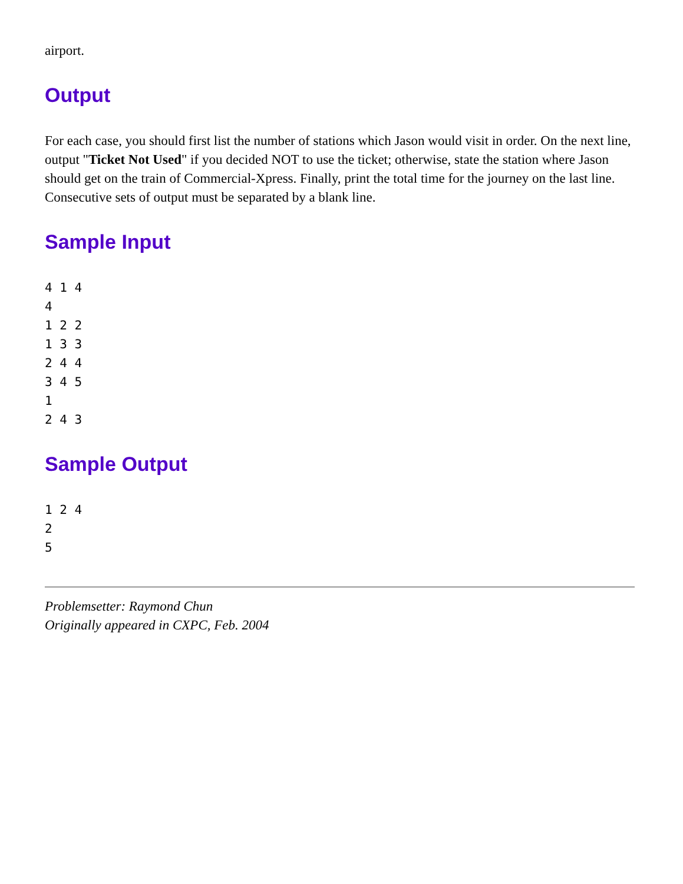airport.
Output
For each case, you should first list the number of stations which Jason would visit in order. On the next line, output "Ticket Not Used" if you decided NOT to use the ticket; otherwise, state the station where Jason should get on the train of Commercial-Xpress. Finally, print the total time for the journey on the last line. Consecutive sets of output must be separated by a blank line.
Sample Input
4 1 4
4
1 2 2
1 3 3
2 4 4
3 4 5
1
2 4 3
Sample Output
1 2 4
2
5
Problemsetter: Raymond Chun
Originally appeared in CXPC, Feb. 2004